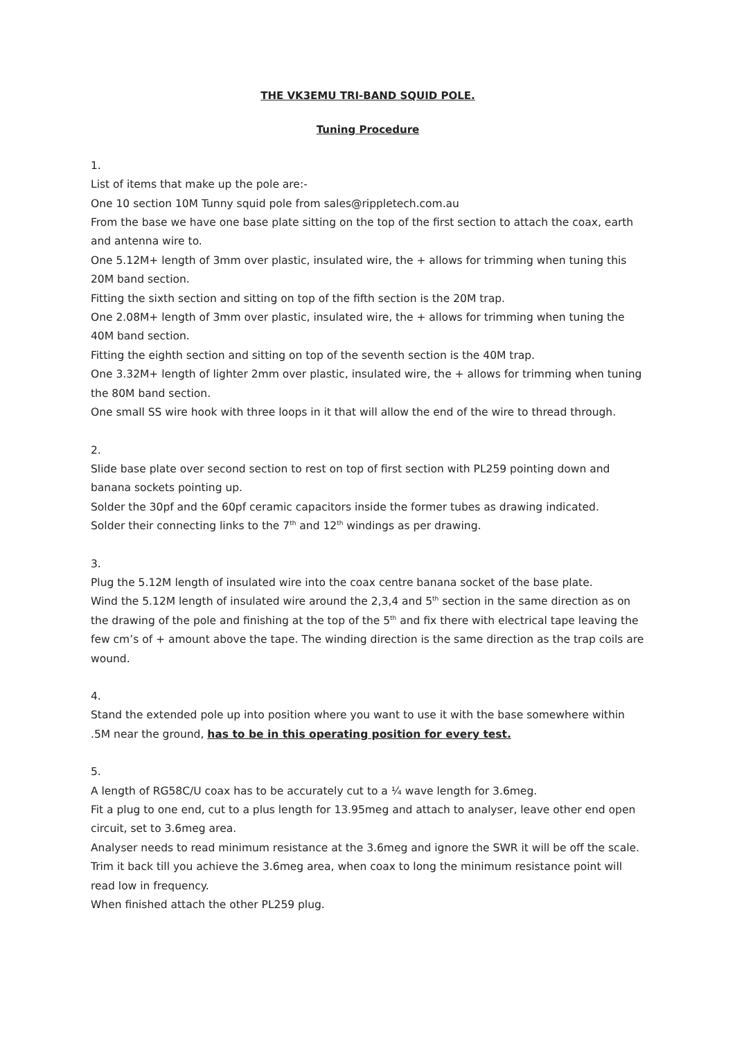THE VK3EMU TRI-BAND SQUID POLE.
Tuning Procedure
1.
List of items that make up the pole are:-
One 10 section 10M Tunny squid pole from sales@rippletech.com.au
From the base we have one base plate sitting on the top of the first section to attach the coax, earth and antenna wire to.
One 5.12M+ length of 3mm over plastic, insulated wire, the + allows for trimming when tuning this 20M band section.
Fitting the sixth section and sitting on top of the fifth section is the 20M trap.
One 2.08M+ length of 3mm over plastic, insulated wire, the + allows for trimming when tuning the 40M band section.
Fitting the eighth section and sitting on top of the seventh section is the 40M trap.
One 3.32M+ length of lighter 2mm over plastic, insulated wire, the + allows for trimming when tuning the 80M band section.
One small SS wire hook with three loops in it that will allow the end of the wire to thread through.
2.
Slide base plate over second section to rest on top of first section with PL259 pointing down and banana sockets pointing up.
Solder the 30pf and the 60pf ceramic capacitors inside the former tubes as drawing indicated.
Solder their connecting links to the 7<sup>th</sup> and 12<sup>th</sup> windings as per drawing.
3.
Plug the 5.12M length of insulated wire into the coax centre banana socket of the base plate.
Wind the 5.12M length of insulated wire around the 2,3,4 and 5<sup>th</sup> section in the same direction as on the drawing of the pole and finishing at the top of the 5<sup>th</sup> and fix there with electrical tape leaving the few cm’s of + amount above the tape. The winding direction is the same direction as the trap coils are wound.
4.
Stand the extended pole up into position where you want to use it with the base somewhere within .5M near the ground, has to be in this operating position for every test.
5.
A length of RG58C/U coax has to be accurately cut to a ¼ wave length for 3.6meg.
Fit a plug to one end, cut to a plus length for 13.95meg and attach to analyser, leave other end open circuit, set to 3.6meg area.
Analyser needs to read minimum resistance at the 3.6meg and ignore the SWR it will be off the scale.
Trim it back till you achieve the 3.6meg area, when coax to long the minimum resistance point will read low in frequency.
When finished attach the other PL259 plug.